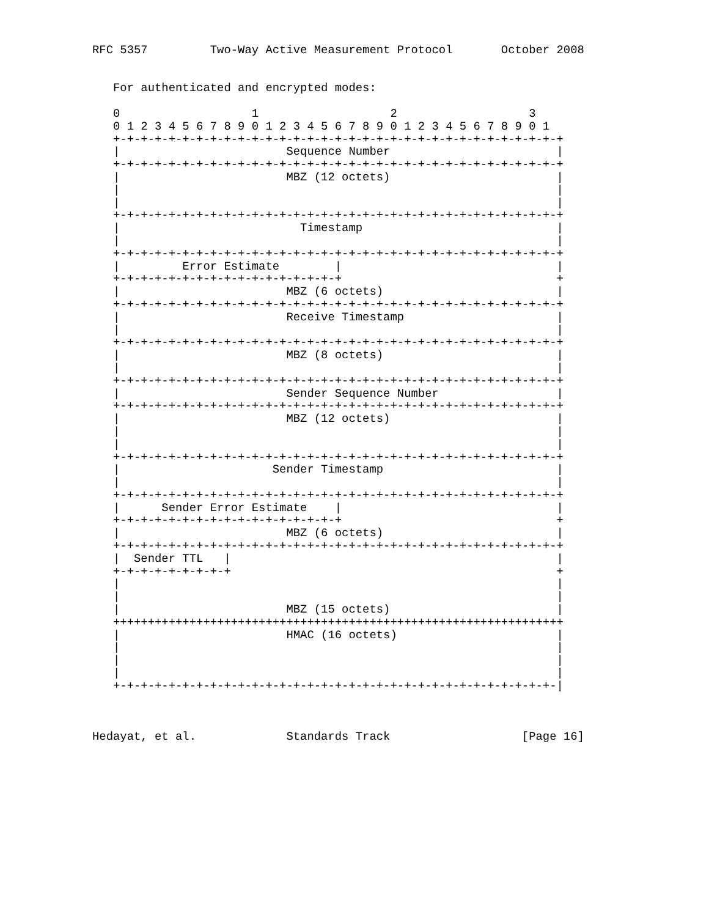RFC 5357         Two-Way Active Measurement Protocol       October 2008


   For authenticated and encrypted modes:

   0                   1                   2                   3
   0 1 2 3 4 5 6 7 8 9 0 1 2 3 4 5 6 7 8 9 0 1 2 3 4 5 6 7 8 9 0 1
   +-+-+-+-+-+-+-+-+-+-+-+-+-+-+-+-+-+-+-+-+-+-+-+-+-+-+-+-+-+-+-+-+
   |                        Sequence Number                        |
   +-+-+-+-+-+-+-+-+-+-+-+-+-+-+-+-+-+-+-+-+-+-+-+-+-+-+-+-+-+-+-+-+
   |                        MBZ (12 octets)                        |
   |                                                               |
   |                                                               |
   +-+-+-+-+-+-+-+-+-+-+-+-+-+-+-+-+-+-+-+-+-+-+-+-+-+-+-+-+-+-+-+-+
   |                          Timestamp                            |
   |                                                               |
   +-+-+-+-+-+-+-+-+-+-+-+-+-+-+-+-+-+-+-+-+-+-+-+-+-+-+-+-+-+-+-+-+
   |         Error Estimate        |                               |
   +-+-+-+-+-+-+-+-+-+-+-+-+-+-+-+-+                               +
   |                        MBZ (6 octets)                         |
   +-+-+-+-+-+-+-+-+-+-+-+-+-+-+-+-+-+-+-+-+-+-+-+-+-+-+-+-+-+-+-+-+
   |                        Receive Timestamp                      |
   |                                                               |
   +-+-+-+-+-+-+-+-+-+-+-+-+-+-+-+-+-+-+-+-+-+-+-+-+-+-+-+-+-+-+-+-+
   |                        MBZ (8 octets)                         |
   |                                                               |
   +-+-+-+-+-+-+-+-+-+-+-+-+-+-+-+-+-+-+-+-+-+-+-+-+-+-+-+-+-+-+-+-+
   |                        Sender Sequence Number                 |
   +-+-+-+-+-+-+-+-+-+-+-+-+-+-+-+-+-+-+-+-+-+-+-+-+-+-+-+-+-+-+-+-+
   |                        MBZ (12 octets)                        |
   |                                                               |
   |                                                               |
   +-+-+-+-+-+-+-+-+-+-+-+-+-+-+-+-+-+-+-+-+-+-+-+-+-+-+-+-+-+-+-+-+
   |                      Sender Timestamp                         |
   |                                                               |
   +-+-+-+-+-+-+-+-+-+-+-+-+-+-+-+-+-+-+-+-+-+-+-+-+-+-+-+-+-+-+-+-+
   |      Sender Error Estimate    |                               |
   +-+-+-+-+-+-+-+-+-+-+-+-+-+-+-+-+                               +
   |                        MBZ (6 octets)                         |
   +-+-+-+-+-+-+-+-+-+-+-+-+-+-+-+-+-+-+-+-+-+-+-+-+-+-+-+-+-+-+-+-+
   |  Sender TTL   |                                               |
   +-+-+-+-+-+-+-+-+                                               +
   |                                                               |
   |                                                               |
   |                        MBZ (15 octets)                        |
   +++++++++++++++++++++++++++++++++++++++++++++++++++++++++++++++++
   |                        HMAC (16 octets)                       |
   |                                                               |
   |                                                               |
   |                                                               |
   +-+-+-+-+-+-+-+-+-+-+-+-+-+-+-+-+-+-+-+-+-+-+-+-+-+-+-+-+-+-+-+-|



Hedayat, et al.             Standards Track                   [Page 16]